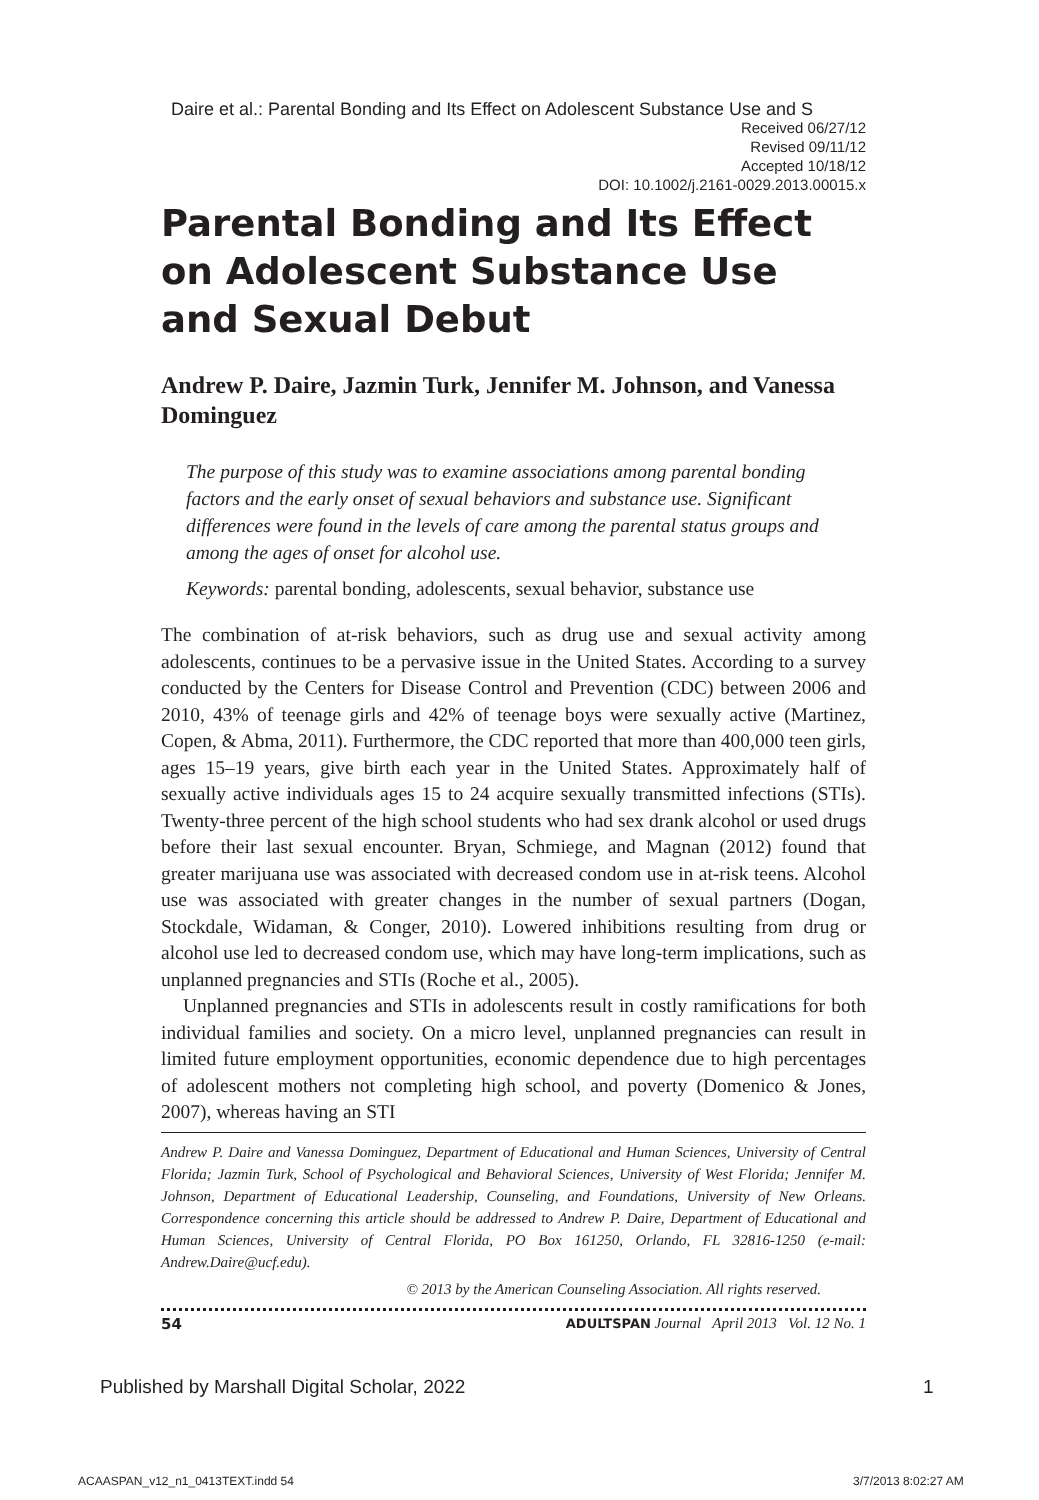Daire et al.: Parental Bonding and Its Effect on Adolescent Substance Use and S
Received 06/27/12
Revised 09/11/12
Accepted 10/18/12
DOI: 10.1002/j.2161-0029.2013.00015.x
Parental Bonding and Its Effect on Adolescent Substance Use
and Sexual Debut
Andrew P. Daire, Jazmin Turk, Jennifer M. Johnson, and Vanessa Dominguez
The purpose of this study was to examine associations among parental bonding factors and the early onset of sexual behaviors and substance use. Significant differences were found in the levels of care among the parental status groups and among the ages of onset for alcohol use.
Keywords: parental bonding, adolescents, sexual behavior, substance use
The combination of at-risk behaviors, such as drug use and sexual activity among adolescents, continues to be a pervasive issue in the United States. According to a survey conducted by the Centers for Disease Control and Prevention (CDC) between 2006 and 2010, 43% of teenage girls and 42% of teenage boys were sexually active (Martinez, Copen, & Abma, 2011). Furthermore, the CDC reported that more than 400,000 teen girls, ages 15–19 years, give birth each year in the United States. Approximately half of sexually active individuals ages 15 to 24 acquire sexually transmitted infections (STIs). Twenty-three percent of the high school students who had sex drank alcohol or used drugs before their last sexual encounter. Bryan, Schmiege, and Magnan (2012) found that greater marijuana use was associated with decreased condom use in at-risk teens. Alcohol use was associated with greater changes in the number of sexual partners (Dogan, Stockdale, Widaman, & Conger, 2010). Lowered inhibitions resulting from drug or alcohol use led to decreased condom use, which may have long-term implications, such as unplanned pregnancies and STIs (Roche et al., 2005).
Unplanned pregnancies and STIs in adolescents result in costly ramifications for both individual families and society. On a micro level, unplanned pregnancies can result in limited future employment opportunities, economic dependence due to high percentages of adolescent mothers not completing high school, and poverty (Domenico & Jones, 2007), whereas having an STI
Andrew P. Daire and Vanessa Dominguez, Department of Educational and Human Sciences, University of Central Florida; Jazmin Turk, School of Psychological and Behavioral Sciences, University of West Florida; Jennifer M. Johnson, Department of Educational Leadership, Counseling, and Foundations, University of New Orleans. Correspondence concerning this article should be addressed to Andrew P. Daire, Department of Educational and Human Sciences, University of Central Florida, PO Box 161250, Orlando, FL 32816-1250 (e-mail: Andrew.Daire@ucf.edu).
© 2013 by the American Counseling Association. All rights reserved.
54 ADULTSPAN Journal April 2013 Vol. 12 No. 1
Published by Marshall Digital Scholar, 2022
1
ACAASPAN_v12_n1_0413TEXT.indd 54
3/7/2013 8:02:27 AM